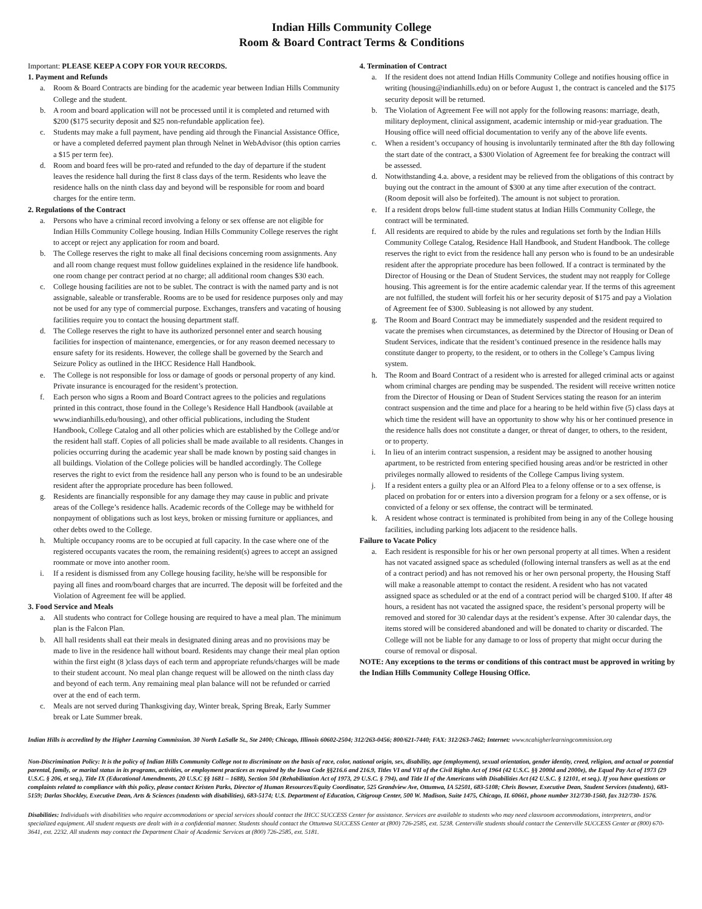Indian Hills Community College
Room & Board Contract Terms & Conditions
Important: PLEASE KEEP A COPY FOR YOUR RECORDS.
1. Payment and Refunds
a. Room & Board Contracts are binding for the academic year between Indian Hills Community College and the student.
b. A room and board application will not be processed until it is completed and returned with $200 ($175 security deposit and $25 non-refundable application fee).
c. Students may make a full payment, have pending aid through the Financial Assistance Office, or have a completed deferred payment plan through Nelnet in WebAdvisor (this option carries a $15 per term fee).
d. Room and board fees will be pro-rated and refunded to the day of departure if the student leaves the residence hall during the first 8 class days of the term. Residents who leave the residence halls on the ninth class day and beyond will be responsible for room and board charges for the entire term.
2. Regulations of the Contract
a. Persons who have a criminal record involving a felony or sex offense are not eligible for Indian Hills Community College housing. Indian Hills Community College reserves the right to accept or reject any application for room and board.
b. The College reserves the right to make all final decisions concerning room assignments. Any and all room change request must follow guidelines explained in the residence life handbook. one room change per contract period at no charge; all additional room changes $30 each.
c. College housing facilities are not to be sublet. The contract is with the named party and is not assignable, saleable or transferable. Rooms are to be used for residence purposes only and may not be used for any type of commercial purpose. Exchanges, transfers and vacating of housing facilities require you to contact the housing department staff.
d. The College reserves the right to have its authorized personnel enter and search housing facilities for inspection of maintenance, emergencies, or for any reason deemed necessary to ensure safety for its residents. However, the college shall be governed by the Search and Seizure Policy as outlined in the IHCC Residence Hall Handbook.
e. The College is not responsible for loss or damage of goods or personal property of any kind. Private insurance is encouraged for the resident’s protection.
f. Each person who signs a Room and Board Contract agrees to the policies and regulations printed in this contract, those found in the College’s Residence Hall Handbook (available at www.indianhills.edu/housing), and other official publications, including the Student Handbook, College Catalog and all other policies which are established by the College and/or the resident hall staff. Copies of all policies shall be made available to all residents. Changes in policies occurring during the academic year shall be made known by posting said changes in all buildings. Violation of the College policies will be handled accordingly. The College reserves the right to evict from the residence hall any person who is found to be an undesirable resident after the appropriate procedure has been followed.
g. Residents are financially responsible for any damage they may cause in public and private areas of the College’s residence halls. Academic records of the College may be withheld for nonpayment of obligations such as lost keys, broken or missing furniture or appliances, and other debts owed to the College.
h. Multiple occupancy rooms are to be occupied at full capacity. In the case where one of the registered occupants vacates the room, the remaining resident(s) agrees to accept an assigned roommate or move into another room.
i. If a resident is dismissed from any College housing facility, he/she will be responsible for paying all fines and room/board charges that are incurred. The deposit will be forfeited and the Violation of Agreement fee will be applied.
3. Food Service and Meals
a. All students who contract for College housing are required to have a meal plan. The minimum plan is the Falcon Plan.
b. All hall residents shall eat their meals in designated dining areas and no provisions may be made to live in the residence hall without board. Residents may change their meal plan option within the first eight (8 )class days of each term and appropriate refunds/charges will be made to their student account. No meal plan change request will be allowed on the ninth class day and beyond of each term. Any remaining meal plan balance will not be refunded or carried over at the end of each term.
c. Meals are not served during Thanksgiving day, Winter break, Spring Break, Early Summer break or Late Summer break.
4. Termination of Contract
a. If the resident does not attend Indian Hills Community College and notifies housing office in writing (housing@indianhills.edu) on or before August 1, the contract is canceled and the $175 security deposit will be returned.
b. The Violation of Agreement Fee will not apply for the following reasons: marriage, death, military deployment, clinical assignment, academic internship or mid-year graduation. The Housing office will need official documentation to verify any of the above life events.
c. When a resident’s occupancy of housing is involuntarily terminated after the 8th day following the start date of the contract, a $300 Violation of Agreement fee for breaking the contract will be assessed.
d. Notwithstanding 4.a. above, a resident may be relieved from the obligations of this contract by buying out the contract in the amount of $300 at any time after execution of the contract. (Room deposit will also be forfeited). The amount is not subject to proration.
e. If a resident drops below full-time student status at Indian Hills Community College, the contract will be terminated.
f. All residents are required to abide by the rules and regulations set forth by the Indian Hills Community College Catalog, Residence Hall Handbook, and Student Handbook. The college reserves the right to evict from the residence hall any person who is found to be an undesirable resident after the appropriate procedure has been followed. If a contract is terminated by the Director of Housing or the Dean of Student Services, the student may not reapply for College housing. This agreement is for the entire academic calendar year. If the terms of this agreement are not fulfilled, the student will forfeit his or her security deposit of $175 and pay a Violation of Agreement fee of $300. Subleasing is not allowed by any student.
g. The Room and Board Contract may be immediately suspended and the resident required to vacate the premises when circumstances, as determined by the Director of Housing or Dean of Student Services, indicate that the resident’s continued presence in the residence halls may constitute danger to property, to the resident, or to others in the College’s Campus living system.
h. The Room and Board Contract of a resident who is arrested for alleged criminal acts or against whom criminal charges are pending may be suspended. The resident will receive written notice from the Director of Housing or Dean of Student Services stating the reason for an interim contract suspension and the time and place for a hearing to be held within five (5) class days at which time the resident will have an opportunity to show why his or her continued presence in the residence halls does not constitute a danger, or threat of danger, to others, to the resident, or to property.
i. In lieu of an interim contract suspension, a resident may be assigned to another housing apartment, to be restricted from entering specified housing areas and/or be restricted in other privileges normally allowed to residents of the College Campus living system.
j. If a resident enters a guilty plea or an Alford Plea to a felony offense or to a sex offense, is placed on probation for or enters into a diversion program for a felony or a sex offense, or is convicted of a felony or sex offense, the contract will be terminated.
k. A resident whose contract is terminated is prohibited from being in any of the College housing facilities, including parking lots adjacent to the residence halls.
Failure to Vacate Policy
a. Each resident is responsible for his or her own personal property at all times. When a resident has not vacated assigned space as scheduled (following internal transfers as well as at the end of a contract period) and has not removed his or her own personal property, the Housing Staff will make a reasonable attempt to contact the resident. A resident who has not vacated assigned space as scheduled or at the end of a contract period will be charged $100. If after 48 hours, a resident has not vacated the assigned space, the resident’s personal property will be removed and stored for 30 calendar days at the resident’s expense. After 30 calendar days, the items stored will be considered abandoned and will be donated to charity or discarded. The College will not be liable for any damage to or loss of property that might occur during the course of removal or disposal.
NOTE: Any exceptions to the terms or conditions of this contract must be approved in writing by the Indian Hills Community College Housing Office.
Indian Hills is accredited by the Higher Learning Commission. 30 North LaSalle St., Ste 2400; Chicago, Illinois 60602-2504; 312/263-0456; 800/621-7440; FAX: 312/263-7462; Internet: www.ncahigherlearningcommission.org
Non-Discrimination Policy: It is the policy of Indian Hills Community College not to discriminate on the basis of race, color, national origin, sex, disability, age (employment), sexual orientation, gender identity, creed, religion, and actual or potential parental, family, or marital status in its programs, activities, or employment practices as required by the Iowa Code §§216.6 and 216.9, Titles VI and VII of the Civil Rights Act of 1964 (42 U.S.C. §§ 2000d and 2000e), the Equal Pay Act of 1973 (29 U.S.C. § 206, et seq.), Title IX (Educational Amendments, 20 U.S.C §§ 1681 – 1688), Section 504 (Rehabilitation Act of 1973, 29 U.S.C. § 794), and Title II of the Americans with Disabilities Act (42 U.S.C. § 12101, et seq.). If you have questions or complaints related to compliance with this policy, please contact Kristen Parks, Director of Human Resources/Equity Coordinator, 525 Grandview Ave, Ottumwa, IA 52501, 683-5108; Chris Bowser, Executive Dean, Student Services (students), 683-5159; Darlas Shockley, Executive Dean, Arts & Sciences (students with disabilities), 683-5174; U.S. Department of Education, Citigroup Center, 500 W. Madison, Suite 1475, Chicago, IL 60661, phone number 312/730-1560, fax 312/730- 1576.
Disabilities: Individuals with disabilities who require accommodations or special services should contact the IHCC SUCCESS Center for assistance. Services are available to students who may need classroom accommodations, interpreters, and/or specialized equipment. All student requests are dealt with in a confidential manner. Students should contact the Ottumwa SUCCESS Center at (800) 726-2585, ext. 5238. Centerville students should contact the Centerville SUCCESS Center at (800) 670-3641, ext. 2232. All students may contact the Department Chair of Academic Services at (800) 726-2585, ext. 5181.